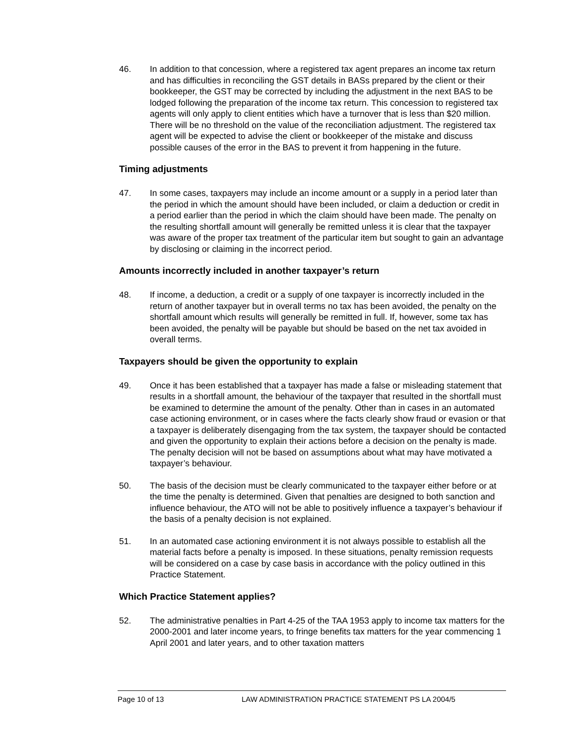46. In addition to that concession, where a registered tax agent prepares an income tax return and has difficulties in reconciling the GST details in BASs prepared by the client or their bookkeeper, the GST may be corrected by including the adjustment in the next BAS to be lodged following the preparation of the income tax return. This concession to registered tax agents will only apply to client entities which have a turnover that is less than $20 million. There will be no threshold on the value of the reconciliation adjustment. The registered tax agent will be expected to advise the client or bookkeeper of the mistake and discuss possible causes of the error in the BAS to prevent it from happening in the future.
Timing adjustments
47. In some cases, taxpayers may include an income amount or a supply in a period later than the period in which the amount should have been included, or claim a deduction or credit in a period earlier than the period in which the claim should have been made. The penalty on the resulting shortfall amount will generally be remitted unless it is clear that the taxpayer was aware of the proper tax treatment of the particular item but sought to gain an advantage by disclosing or claiming in the incorrect period.
Amounts incorrectly included in another taxpayer’s return
48. If income, a deduction, a credit or a supply of one taxpayer is incorrectly included in the return of another taxpayer but in overall terms no tax has been avoided, the penalty on the shortfall amount which results will generally be remitted in full. If, however, some tax has been avoided, the penalty will be payable but should be based on the net tax avoided in overall terms.
Taxpayers should be given the opportunity to explain
49. Once it has been established that a taxpayer has made a false or misleading statement that results in a shortfall amount, the behaviour of the taxpayer that resulted in the shortfall must be examined to determine the amount of the penalty. Other than in cases in an automated case actioning environment, or in cases where the facts clearly show fraud or evasion or that a taxpayer is deliberately disengaging from the tax system, the taxpayer should be contacted and given the opportunity to explain their actions before a decision on the penalty is made. The penalty decision will not be based on assumptions about what may have motivated a taxpayer’s behaviour.
50. The basis of the decision must be clearly communicated to the taxpayer either before or at the time the penalty is determined. Given that penalties are designed to both sanction and influence behaviour, the ATO will not be able to positively influence a taxpayer’s behaviour if the basis of a penalty decision is not explained.
51. In an automated case actioning environment it is not always possible to establish all the material facts before a penalty is imposed. In these situations, penalty remission requests will be considered on a case by case basis in accordance with the policy outlined in this Practice Statement.
Which Practice Statement applies?
52. The administrative penalties in Part 4-25 of the TAA 1953 apply to income tax matters for the 2000-2001 and later income years, to fringe benefits tax matters for the year commencing 1 April 2001 and later years, and to other taxation matters
Page 10 of 13 LAW ADMINISTRATION PRACTICE STATEMENT PS LA 2004/5